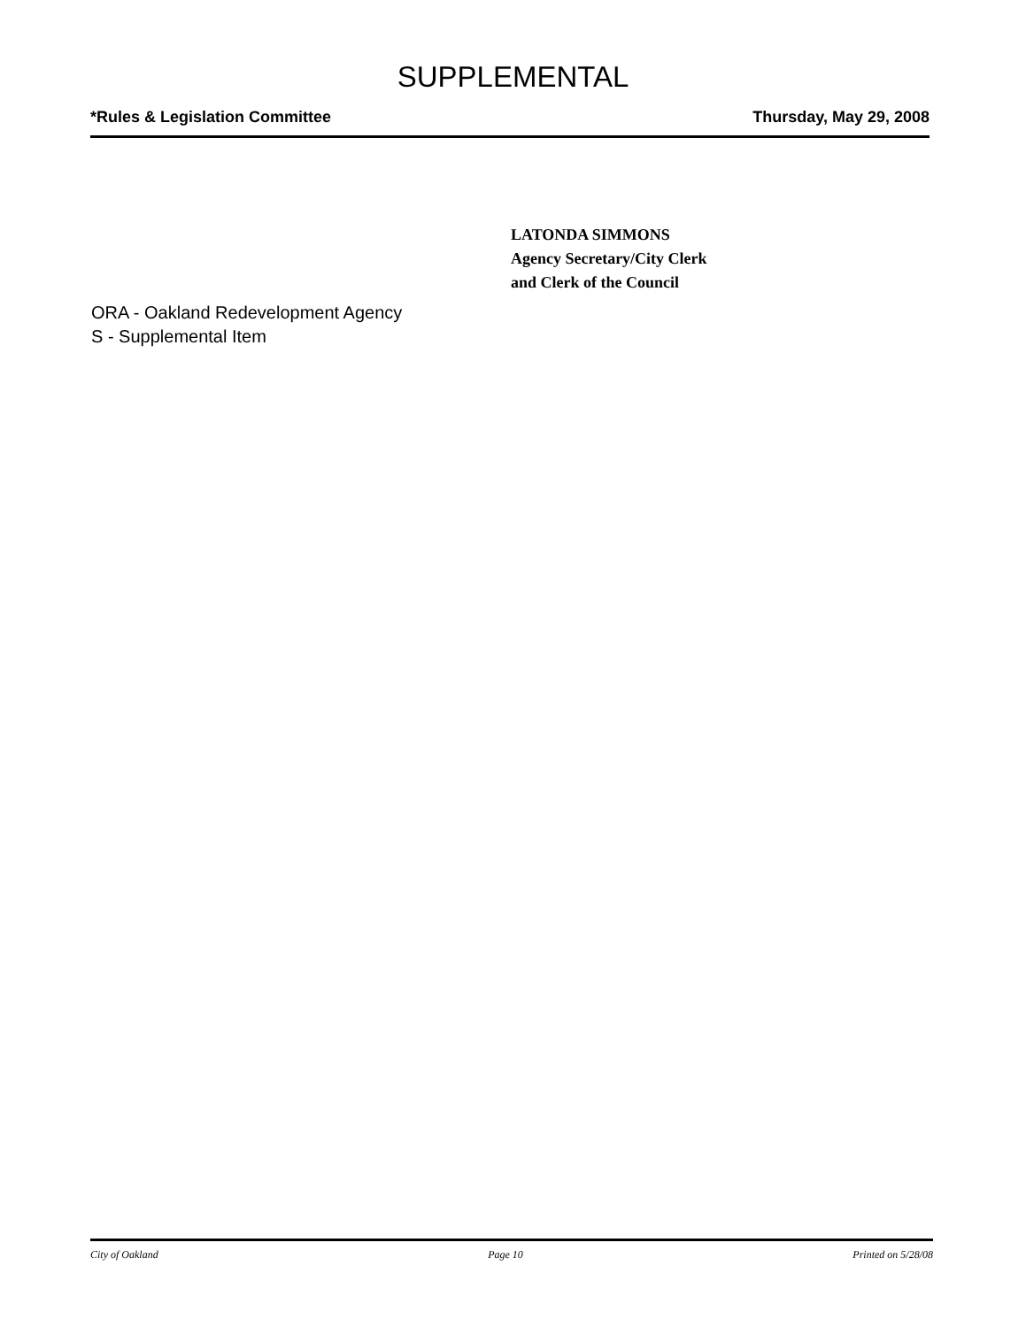SUPPLEMENTAL
*Rules & Legislation Committee Thursday, May 29, 2008
LATONDA SIMMONS
Agency Secretary/City Clerk
and Clerk of the Council
ORA - Oakland Redevelopment Agency
S - Supplemental Item
City of Oakland Page 10 Printed on 5/28/08